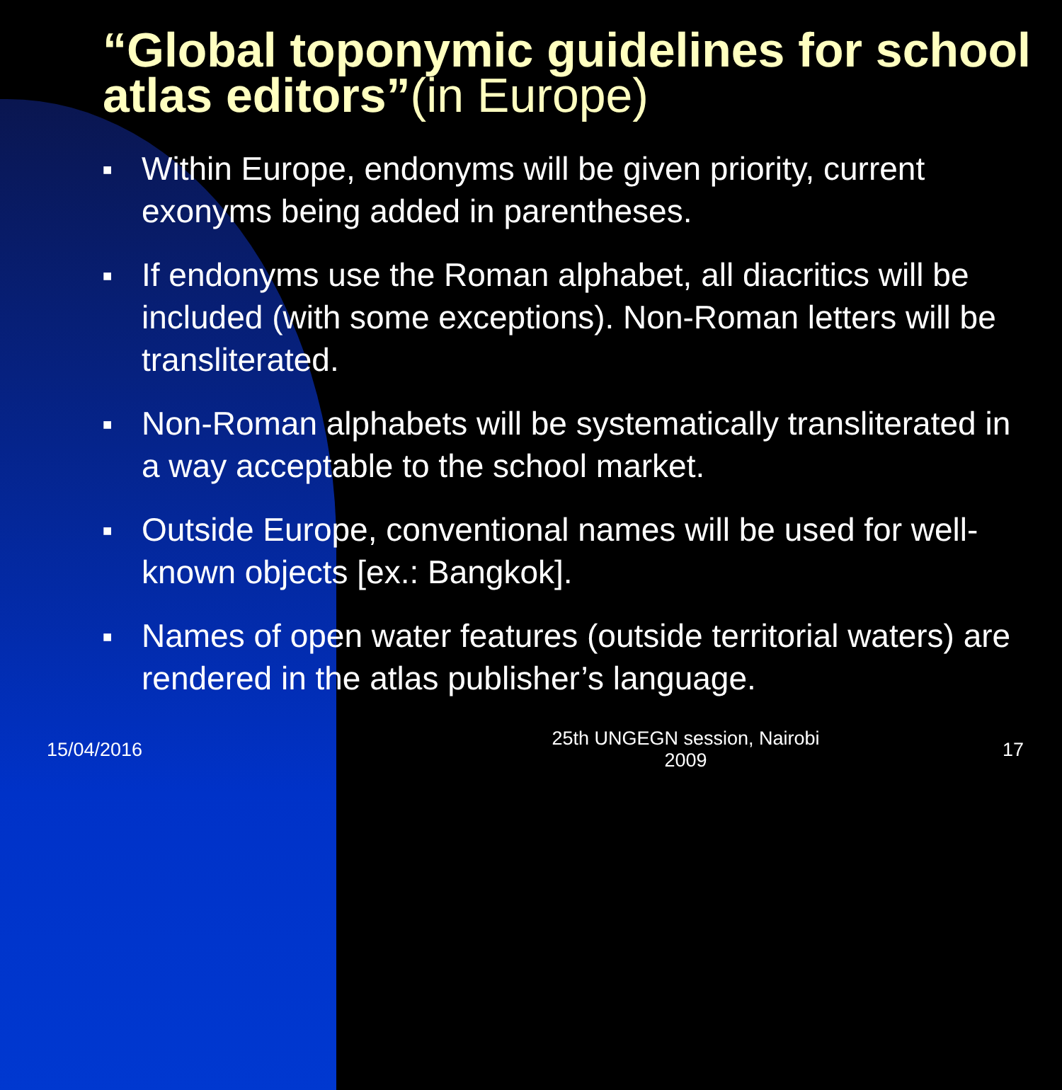“Global toponymic guidelines for school atlas editors”(in Europe)
■ Within Europe, endonyms will be given priority, current exonyms being added in parentheses.
■ If endonyms use the Roman alphabet, all diacritics will be included (with some exceptions). Non-Roman letters will be transliterated.
■ Non-Roman alphabets will be systematically transliterated in a way acceptable to the school market.
■ Outside Europe, conventional names will be used for well-known objects [ex.: Bangkok].
■ Names of open water features (outside territorial waters) are rendered in the atlas publisher’s language.
15/04/2016
25th UNGEGN session, Nairobi
2009
17